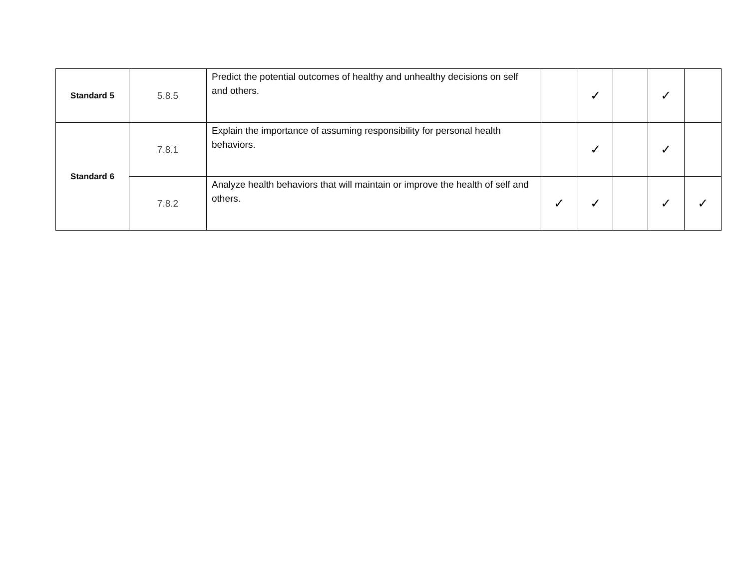| Standard 5 | 5.8.5 | Predict the potential outcomes of healthy and unhealthy decisions on self and others. | | ✓ | | ✓ | |
| Standard 6 | 7.8.1 | Explain the importance of assuming responsibility for personal health behaviors. | | ✓ | | ✓ | |
| | 7.8.2 | Analyze health behaviors that will maintain or improve the health of self and others. | ✓ | ✓ | | ✓ | ✓ |